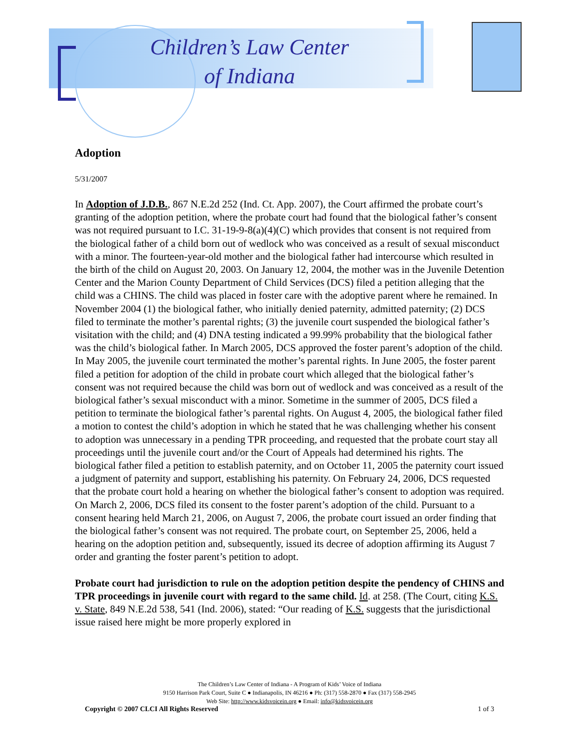Children’s Law Center
of Indiana
Adoption
5/31/2007
In Adoption of J.D.B., 867 N.E.2d 252 (Ind. Ct. App. 2007), the Court affirmed the probate court’s granting of the adoption petition, where the probate court had found that the biological father’s consent was not required pursuant to I.C. 31-19-9-8(a)(4)(C) which provides that consent is not required from the biological father of a child born out of wedlock who was conceived as a result of sexual misconduct with a minor. The fourteen-year-old mother and the biological father had intercourse which resulted in the birth of the child on August 20, 2003. On January 12, 2004, the mother was in the Juvenile Detention Center and the Marion County Department of Child Services (DCS) filed a petition alleging that the child was a CHINS. The child was placed in foster care with the adoptive parent where he remained. In November 2004 (1) the biological father, who initially denied paternity, admitted paternity; (2) DCS filed to terminate the mother’s parental rights; (3) the juvenile court suspended the biological father’s visitation with the child; and (4) DNA testing indicated a 99.99% probability that the biological father was the child’s biological father. In March 2005, DCS approved the foster parent’s adoption of the child. In May 2005, the juvenile court terminated the mother’s parental rights. In June 2005, the foster parent filed a petition for adoption of the child in probate court which alleged that the biological father’s consent was not required because the child was born out of wedlock and was conceived as a result of the biological father’s sexual misconduct with a minor. Sometime in the summer of 2005, DCS filed a petition to terminate the biological father’s parental rights. On August 4, 2005, the biological father filed a motion to contest the child’s adoption in which he stated that he was challenging whether his consent to adoption was unnecessary in a pending TPR proceeding, and requested that the probate court stay all proceedings until the juvenile court and/or the Court of Appeals had determined his rights. The biological father filed a petition to establish paternity, and on October 11, 2005 the paternity court issued a judgment of paternity and support, establishing his paternity. On February 24, 2006, DCS requested that the probate court hold a hearing on whether the biological father’s consent to adoption was required. On March 2, 2006, DCS filed its consent to the foster parent’s adoption of the child. Pursuant to a consent hearing held March 21, 2006, on August 7, 2006, the probate court issued an order finding that the biological father’s consent was not required. The probate court, on September 25, 2006, held a hearing on the adoption petition and, subsequently, issued its decree of adoption affirming its August 7 order and granting the foster parent’s petition to adopt.
Probate court had jurisdiction to rule on the adoption petition despite the pendency of CHINS and TPR proceedings in juvenile court with regard to the same child. Id. at 258. (The Court, citing K.S. v. State, 849 N.E.2d 538, 541 (Ind. 2006), stated: “Our reading of K.S. suggests that the jurisdictional issue raised here might be more properly explored in
The Children’s Law Center of Indiana - A Program of Kids’ Voice of Indiana
9150 Harrison Park Court, Suite C ● Indianapolis, IN 46216 ● Ph: (317) 558-2870 ● Fax (317) 558-2945
Web Site: http://www.kidsvoicein.org ● Email: info@kidsvoicein.org
Copyright © 2007 CLCI All Rights Reserved 1 of 3